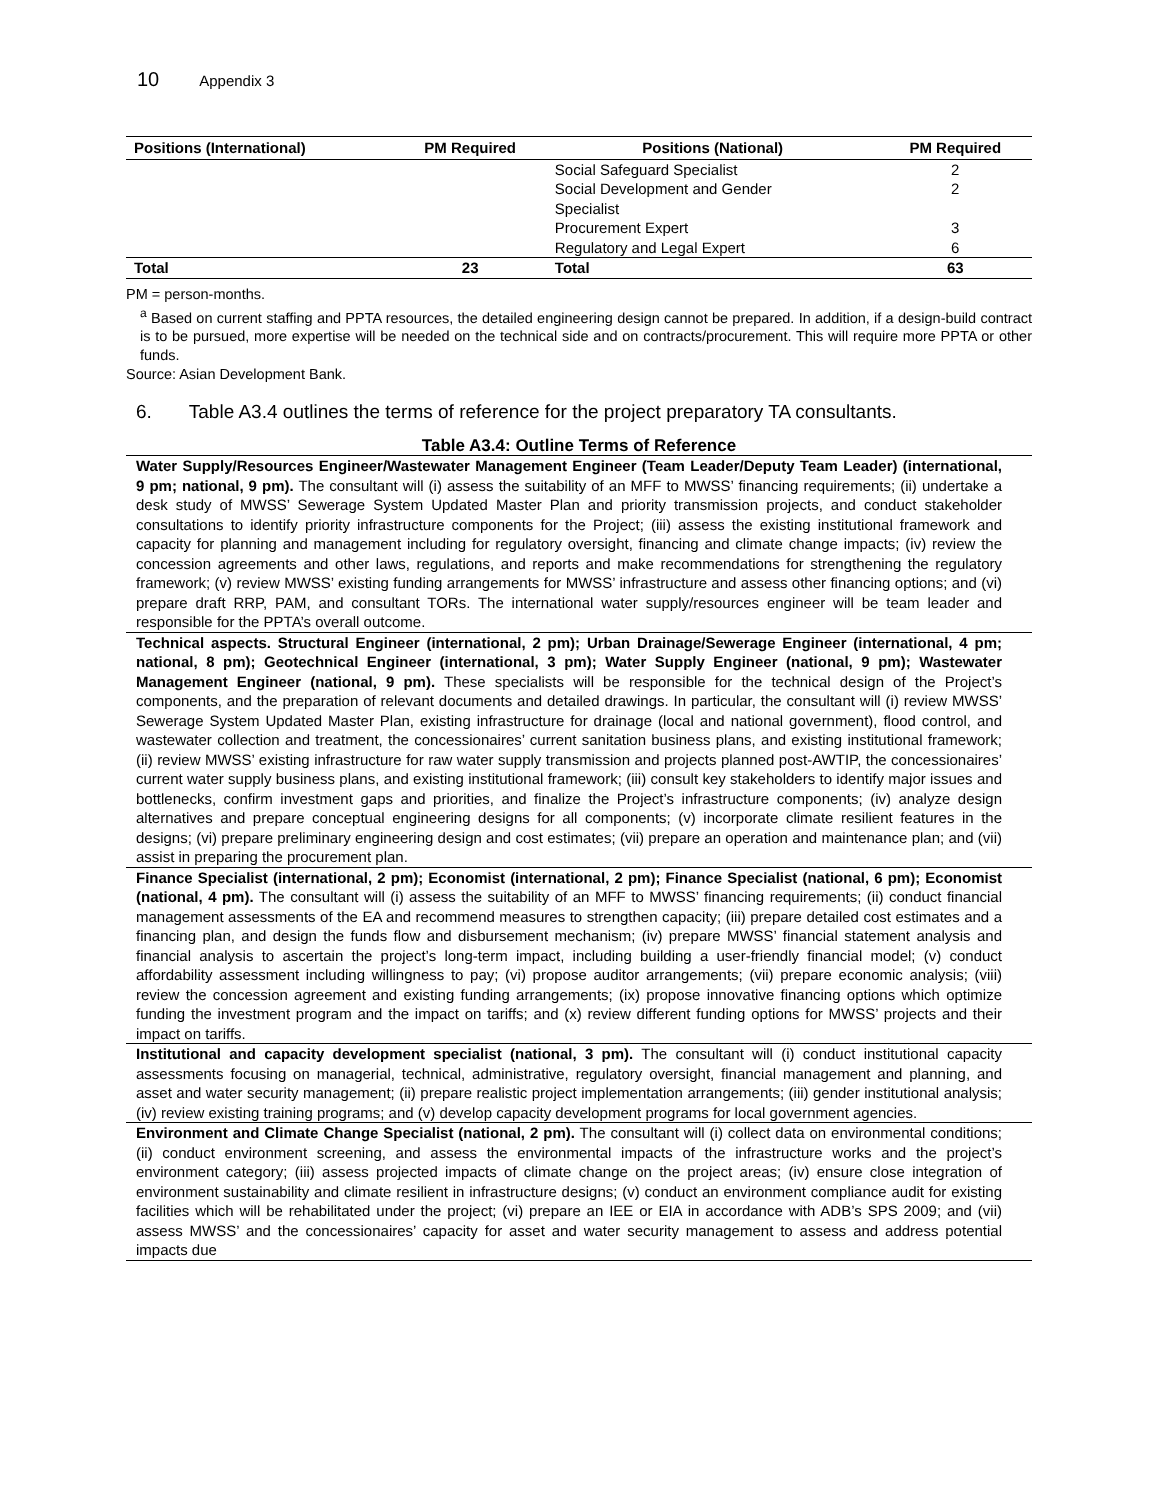10 Appendix 3
| Positions (International) | PM Required | Positions (National) | PM Required |
| --- | --- | --- | --- |
| | | Social Safeguard Specialist | 2 |
| | | Social Development and Gender Specialist | 2 |
| | | Procurement Expert | 3 |
| | | Regulatory and Legal Expert | 6 |
| Total | 23 | Total | 63 |
PM = person-months.
<sup>a</sup> Based on current staffing and PPTA resources, the detailed engineering design cannot be prepared. In addition, if a design-build contract is to be pursued, more expertise will be needed on the technical side and on contracts/procurement. This will require more PPTA or other funds.
Source: Asian Development Bank.
6. Table A3.4 outlines the terms of reference for the project preparatory TA consultants.
Table A3.4: Outline Terms of Reference
| Water Supply/Resources Engineer/Wastewater Management Engineer (Team Leader/Deputy Team Leader) (international, 9 pm; national, 9 pm). The consultant will (i) assess the suitability of an MFF to MWSS’ financing requirements; (ii) undertake a desk study of MWSS’ Sewerage System Updated Master Plan and priority transmission projects, and conduct stakeholder consultations to identify priority infrastructure components for the Project; (iii) assess the existing institutional framework and capacity for planning and management including for regulatory oversight, financing and climate change impacts; (iv) review the concession agreements and other laws, regulations, and reports and make recommendations for strengthening the regulatory framework; (v) review MWSS’ existing funding arrangements for MWSS’ infrastructure and assess other financing options; and (vi) prepare draft RRP, PAM, and consultant TORs. The international water supply/resources engineer will be team leader and responsible for the PPTA’s overall outcome. |
| Technical aspects. Structural Engineer (international, 2 pm); Urban Drainage/Sewerage Engineer (international, 4 pm; national, 8 pm); Geotechnical Engineer (international, 3 pm); Water Supply Engineer (national, 9 pm); Wastewater Management Engineer (national, 9 pm). These specialists will be responsible for the technical design of the Project’s components, and the preparation of relevant documents and detailed drawings. In particular, the consultant will (i) review MWSS’ Sewerage System Updated Master Plan, existing infrastructure for drainage (local and national government), flood control, and wastewater collection and treatment, the concessionaires’ current sanitation business plans, and existing institutional framework; (ii) review MWSS’ existing infrastructure for raw water supply transmission and projects planned post-AWTIP, the concessionaires’ current water supply business plans, and existing institutional framework; (iii) consult key stakeholders to identify major issues and bottlenecks, confirm investment gaps and priorities, and finalize the Project’s infrastructure components; (iv) analyze design alternatives and prepare conceptual engineering designs for all components; (v) incorporate climate resilient features in the designs; (vi) prepare preliminary engineering design and cost estimates; (vii) prepare an operation and maintenance plan; and (vii) assist in preparing the procurement plan. |
| Finance Specialist (international, 2 pm); Economist (international, 2 pm); Finance Specialist (national, 6 pm); Economist (national, 4 pm). The consultant will (i) assess the suitability of an MFF to MWSS’ financing requirements; (ii) conduct financial management assessments of the EA and recommend measures to strengthen capacity; (iii) prepare detailed cost estimates and a financing plan, and design the funds flow and disbursement mechanism; (iv) prepare MWSS’ financial statement analysis and financial analysis to ascertain the project’s long-term impact, including building a user-friendly financial model; (v) conduct affordability assessment including willingness to pay; (vi) propose auditor arrangements; (vii) prepare economic analysis; (viii) review the concession agreement and existing funding arrangements; (ix) propose innovative financing options which optimize funding the investment program and the impact on tariffs; and (x) review different funding options for MWSS’ projects and their impact on tariffs. |
| Institutional and capacity development specialist (national, 3 pm). The consultant will (i) conduct institutional capacity assessments focusing on managerial, technical, administrative, regulatory oversight, financial management and planning, and asset and water security management; (ii) prepare realistic project implementation arrangements; (iii) gender institutional analysis; (iv) review existing training programs; and (v) develop capacity development programs for local government agencies. |
| Environment and Climate Change Specialist (national, 2 pm). The consultant will (i) collect data on environmental conditions; (ii) conduct environment screening, and assess the environmental impacts of the infrastructure works and the project’s environment category; (iii) assess projected impacts of climate change on the project areas; (iv) ensure close integration of environment sustainability and climate resilient in infrastructure designs; (v) conduct an environment compliance audit for existing facilities which will be rehabilitated under the project; (vi) prepare an IEE or EIA in accordance with ADB’s SPS 2009; and (vii) assess MWSS’ and the concessionaires’ capacity for asset and water security management to assess and address potential impacts due |